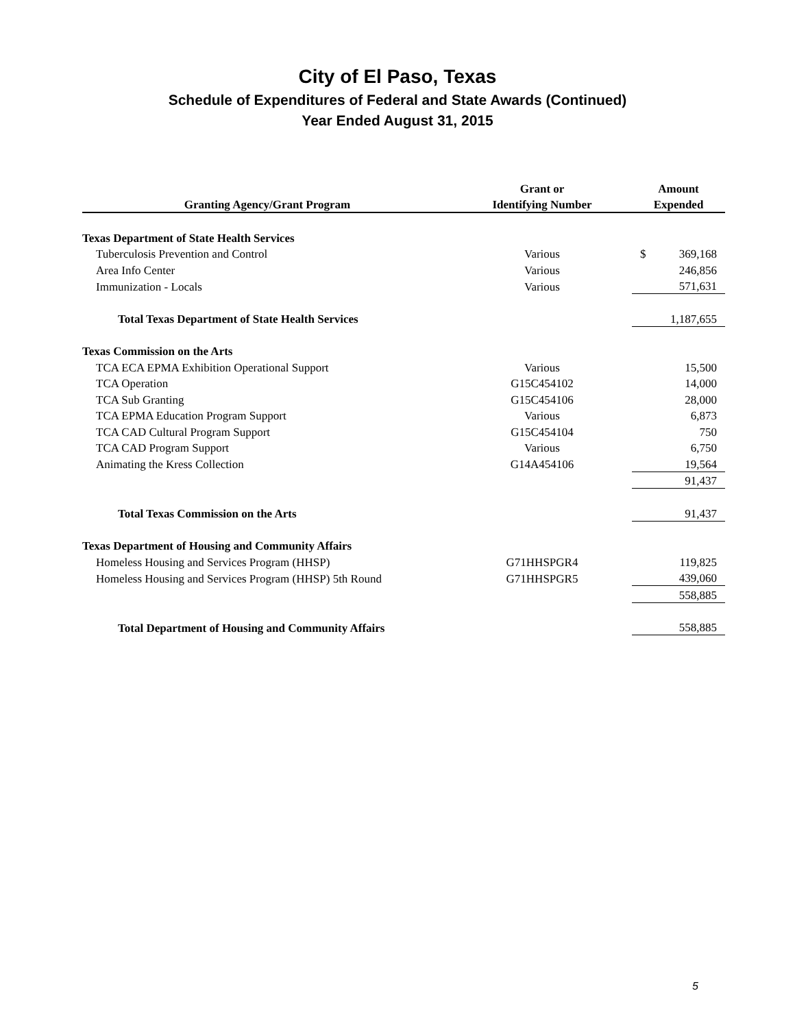City of El Paso, Texas
Schedule of Expenditures of Federal and State Awards (Continued)
Year Ended August 31, 2015
| | Grant or | Amount |
| --- | --- | --- |
| Granting Agency/Grant Program | Identifying Number | Expended |
| Texas Department of State Health Services | | |
| Tuberculosis Prevention and Control | Various | $ 369,168 |
| Area Info Center | Various | 246,856 |
| Immunization - Locals | Various | 571,631 |
| Total Texas Department of State Health Services | | 1,187,655 |
| Texas Commission on the Arts | | |
| TCA ECA EPMA Exhibition Operational Support | Various | 15,500 |
| TCA Operation | G15C454102 | 14,000 |
| TCA Sub Granting | G15C454106 | 28,000 |
| TCA EPMA Education Program Support | Various | 6,873 |
| TCA CAD Cultural Program Support | G15C454104 | 750 |
| TCA CAD Program Support | Various | 6,750 |
| Animating the Kress Collection | G14A454106 | 19,564 |
| | | 91,437 |
| Total Texas Commission on the Arts | | 91,437 |
| Texas Department of Housing and Community Affairs | | |
| Homeless Housing and Services Program (HHSP) | G71HHSPGR4 | 119,825 |
| Homeless Housing and Services Program (HHSP) 5th Round | G71HHSPGR5 | 439,060 |
| | | 558,885 |
| Total Department of Housing and Community Affairs | | 558,885 |
5